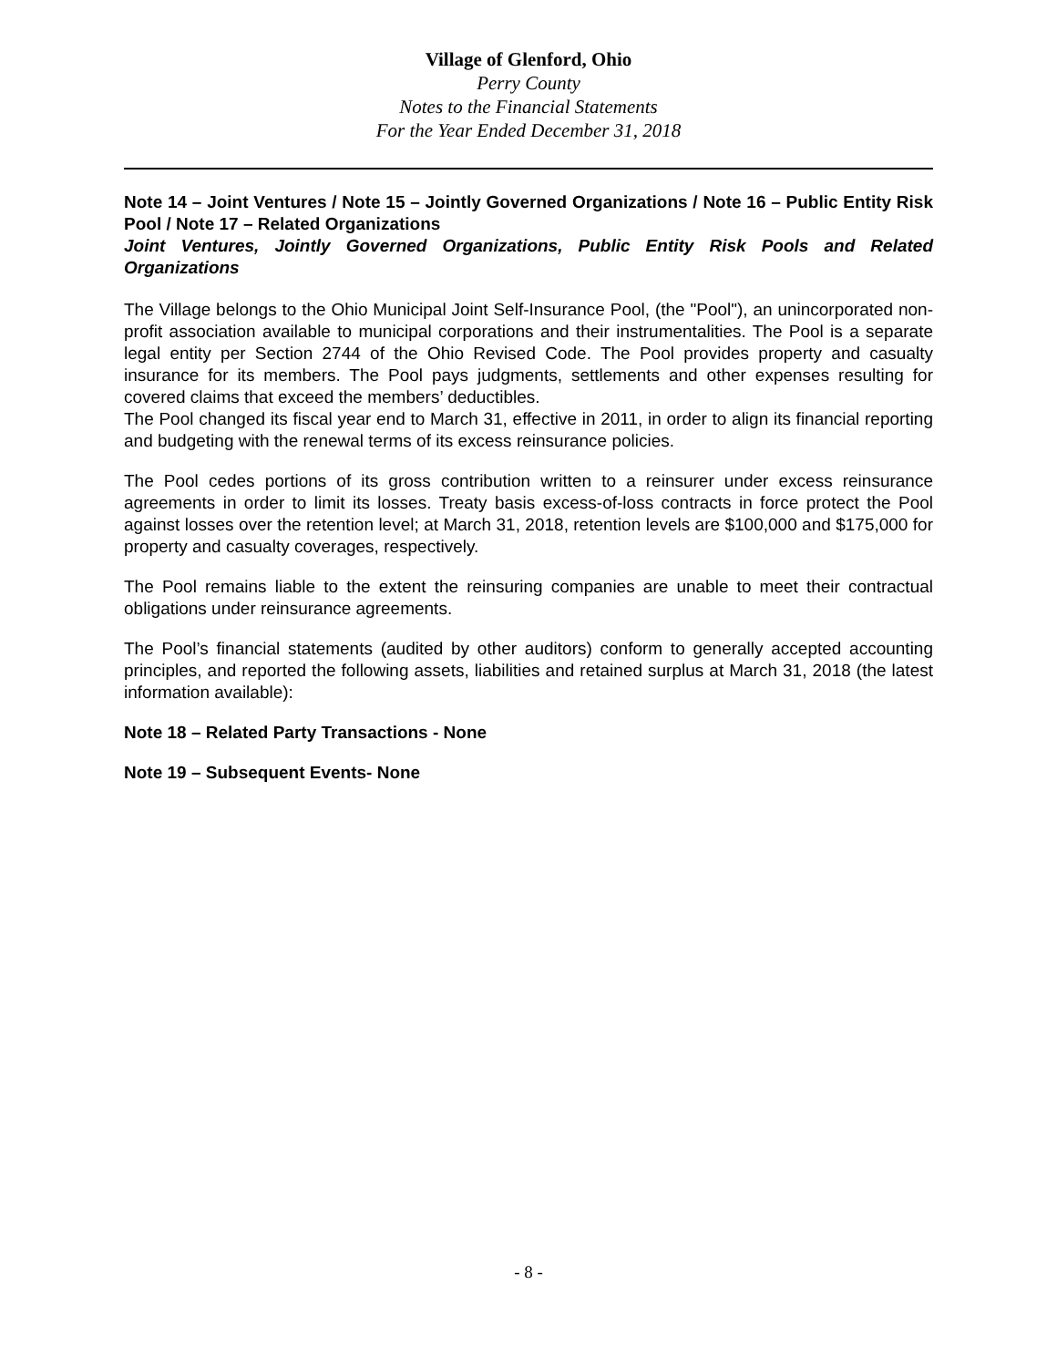Village of Glenford, Ohio
Perry County
Notes to the Financial Statements
For the Year Ended December 31, 2018
Note 14 – Joint Ventures / Note 15 – Jointly Governed Organizations / Note 16 – Public Entity Risk Pool / Note 17 – Related Organizations
Joint Ventures, Jointly Governed Organizations, Public Entity Risk Pools and Related Organizations
The Village belongs to the Ohio Municipal Joint Self-Insurance Pool, (the "Pool"), an unincorporated non-profit association available to municipal corporations and their instrumentalities. The Pool is a separate legal entity per Section 2744 of the Ohio Revised Code. The Pool provides property and casualty insurance for its members. The Pool pays judgments, settlements and other expenses resulting for covered claims that exceed the members’ deductibles.
The Pool changed its fiscal year end to March 31, effective in 2011, in order to align its financial reporting and budgeting with the renewal terms of its excess reinsurance policies.
The Pool cedes portions of its gross contribution written to a reinsurer under excess reinsurance agreements in order to limit its losses. Treaty basis excess-of-loss contracts in force protect the Pool against losses over the retention level; at March 31, 2018, retention levels are $100,000 and $175,000 for property and casualty coverages, respectively.
The Pool remains liable to the extent the reinsuring companies are unable to meet their contractual obligations under reinsurance agreements.
The Pool’s financial statements (audited by other auditors) conform to generally accepted accounting principles, and reported the following assets, liabilities and retained surplus at March 31, 2018 (the latest information available):
Note 18 – Related Party Transactions - None
Note 19 – Subsequent Events- None
- 8 -